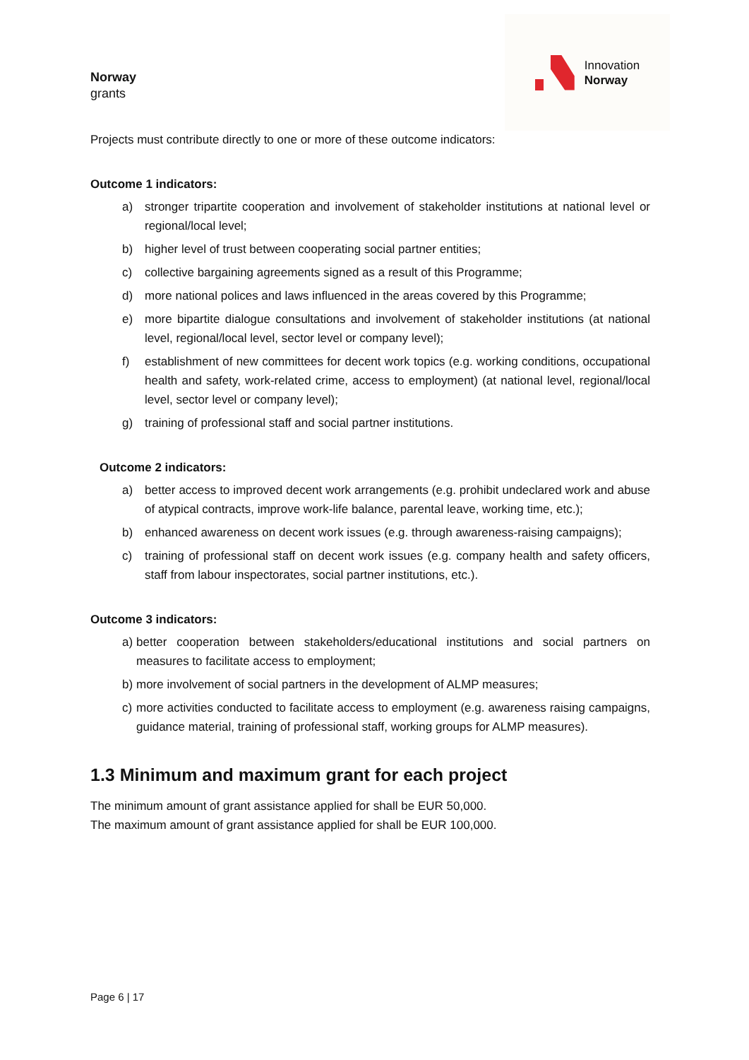Norway
grants
Innovation
Norway
Projects must contribute directly to one or more of these outcome indicators:
Outcome 1 indicators:
a) stronger tripartite cooperation and involvement of stakeholder institutions at national level or regional/local level;
b) higher level of trust between cooperating social partner entities;
c) collective bargaining agreements signed as a result of this Programme;
d) more national polices and laws influenced in the areas covered by this Programme;
e) more bipartite dialogue consultations and involvement of stakeholder institutions (at national level, regional/local level, sector level or company level);
f) establishment of new committees for decent work topics (e.g. working conditions, occupational health and safety, work-related crime, access to employment) (at national level, regional/local level, sector level or company level);
g) training of professional staff and social partner institutions.
Outcome 2 indicators:
a) better access to improved decent work arrangements (e.g. prohibit undeclared work and abuse of atypical contracts, improve work-life balance, parental leave, working time, etc.);
b) enhanced awareness on decent work issues (e.g. through awareness-raising campaigns);
c) training of professional staff on decent work issues (e.g. company health and safety officers, staff from labour inspectorates, social partner institutions, etc.).
Outcome 3 indicators:
a) better cooperation between stakeholders/educational institutions and social partners on measures to facilitate access to employment;
b) more involvement of social partners in the development of ALMP measures;
c) more activities conducted to facilitate access to employment (e.g. awareness raising campaigns, guidance material, training of professional staff, working groups for ALMP measures).
1.3 Minimum and maximum grant for each project
The minimum amount of grant assistance applied for shall be EUR 50,000.
The maximum amount of grant assistance applied for shall be EUR 100,000.
Page 6 | 17